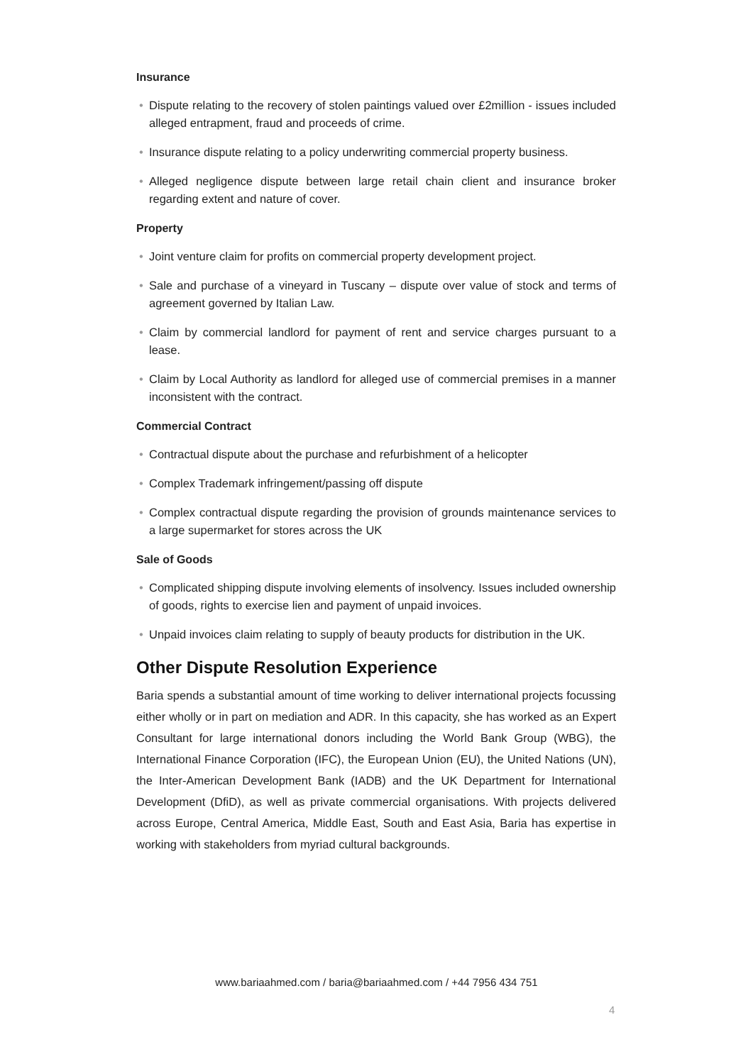Insurance
• Dispute relating to the recovery of stolen paintings valued over £2million - issues included alleged entrapment, fraud and proceeds of crime.
• Insurance dispute relating to a policy underwriting commercial property business.
• Alleged negligence dispute between large retail chain client and insurance broker regarding extent and nature of cover.
Property
• Joint venture claim for profits on commercial property development project.
• Sale and purchase of a vineyard in Tuscany – dispute over value of stock and terms of agreement governed by Italian Law.
• Claim by commercial landlord for payment of rent and service charges pursuant to a lease.
• Claim by Local Authority as landlord for alleged use of commercial premises in a manner inconsistent with the contract.
Commercial Contract
• Contractual dispute about the purchase and refurbishment of a helicopter
• Complex Trademark infringement/passing off dispute
• Complex contractual dispute regarding the provision of grounds maintenance services to a large supermarket for stores across the UK
Sale of Goods
• Complicated shipping dispute involving elements of insolvency. Issues included ownership of goods, rights to exercise lien and payment of unpaid invoices.
• Unpaid invoices claim relating to supply of beauty products for distribution in the UK.
Other Dispute Resolution Experience
Baria spends a substantial amount of time working to deliver international projects focussing either wholly or in part on mediation and ADR. In this capacity, she has worked as an Expert Consultant for large international donors including the World Bank Group (WBG), the International Finance Corporation (IFC), the European Union (EU), the United Nations (UN), the Inter-American Development Bank (IADB) and the UK Department for International Development (DfiD), as well as private commercial organisations. With projects delivered across Europe, Central America, Middle East, South and East Asia, Baria has expertise in working with stakeholders from myriad cultural backgrounds.
www.bariaahmed.com / baria@bariaahmed.com / +44 7956 434 751
4